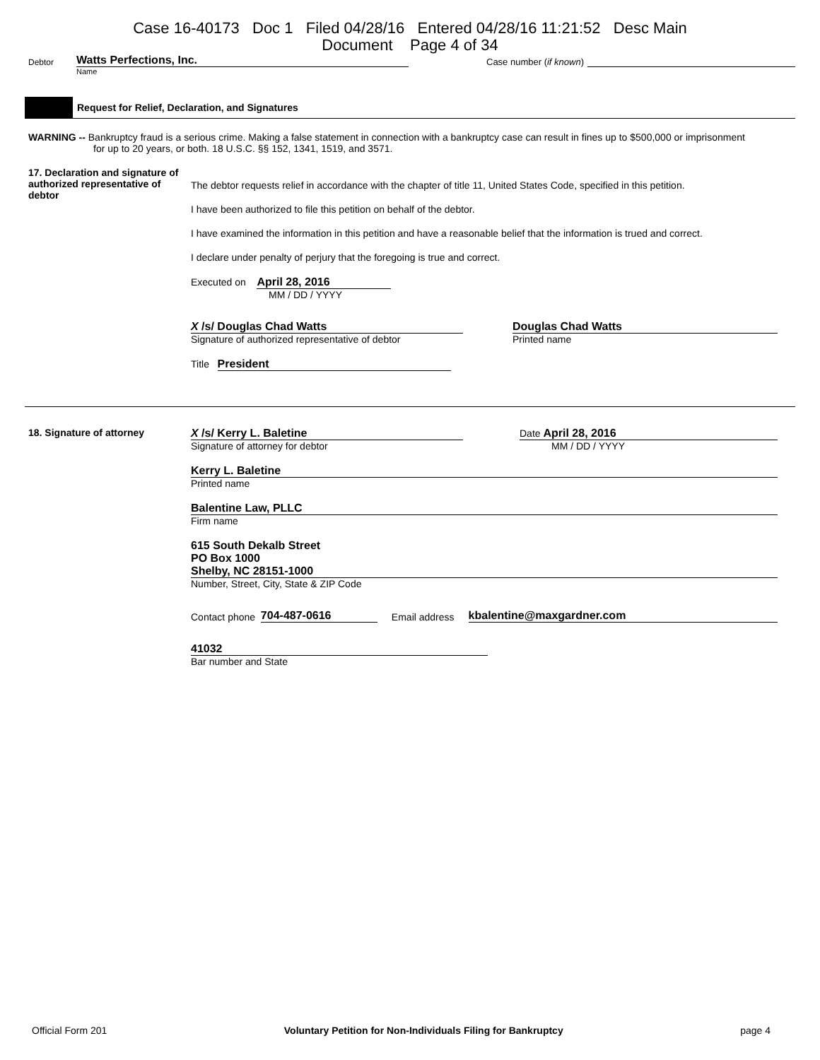Case 16-40173 Doc 1 Filed 04/28/16 Entered 04/28/16 11:21:52 Desc Main
Document Page 4 of 34
Debtor Watts Perfections, Inc. Case number (if known)
Name
Request for Relief, Declaration, and Signatures
WARNING -- Bankruptcy fraud is a serious crime. Making a false statement in connection with a bankruptcy case can result in fines up to $500,000 or imprisonment for up to 20 years, or both. 18 U.S.C. §§ 152, 1341, 1519, and 3571.
17. Declaration and signature of authorized representative of debtor
The debtor requests relief in accordance with the chapter of title 11, United States Code, specified in this petition.
I have been authorized to file this petition on behalf of the debtor.
I have examined the information in this petition and have a reasonable belief that the information is trued and correct.
I declare under penalty of perjury that the foregoing is true and correct.
Executed on April 28, 2016
MM / DD / YYYY
X /s/ Douglas Chad Watts
Signature of authorized representative of debtor
Douglas Chad Watts
Printed name
Title President
18. Signature of attorney X /s/ Kerry L. Baletine
Signature of attorney for debtor
Date April 28, 2016
MM / DD / YYYY
Kerry L. Baletine
Printed name
Balentine Law, PLLC
Firm name
615 South Dekalb Street
PO Box 1000
Shelby, NC 28151-1000
Number, Street, City, State & ZIP Code
Contact phone 704-487-0616 Email address kbalentine@maxgardner.com
41032
Bar number and State
Official Form 201 Voluntary Petition for Non-Individuals Filing for Bankruptcy page 4